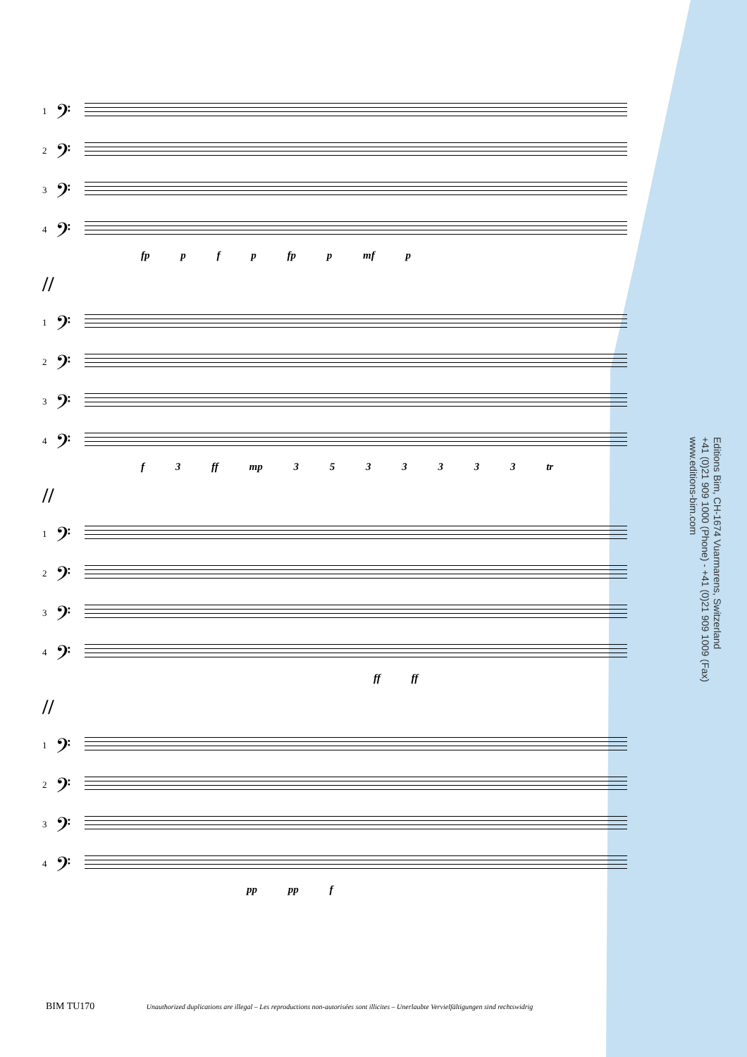1 𝄢
2 𝄢
3 𝄢
4 𝄢
fp p f p fp p mf p
//
1 𝄢
2 𝄢
3 𝄢
4 𝄢
f 3 ff mp 3 5 3 3 3 3 3 tr
//
1 𝄢
2 𝄢
3 𝄢
4 𝄢
ff ff
//
1 𝄢
2 𝄢
3 𝄢
4 𝄢
pp pp f
Editions Bim, CH-1674 Vuarmarens, Switzerland
+41 (0)21 909 1000 (Phone) - +41 (0)21 909 1009 (Fax)
www.editions-bim.com
BIM TU170 Unauthorized duplications are illegal – Les reproductions non-autorisées sont illicites – Unerlaubte Vervielfältigungen sind rechtswidrig